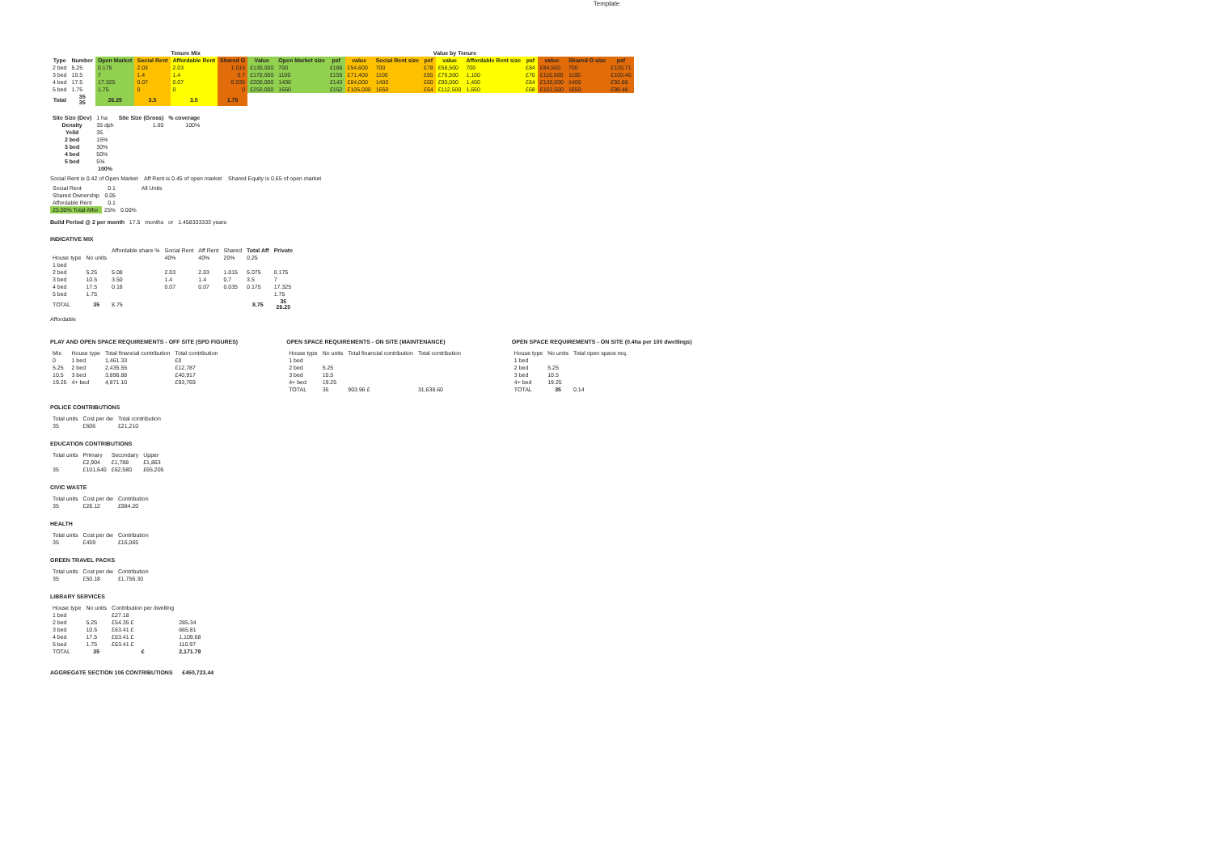Template
| | | Tenure Mix | | | | | Value by Tenure | | | | | | | | | | |
| --- | --- | --- | --- | --- | --- | --- | --- | --- | --- | --- | --- | --- | --- | --- | --- | --- | --- |
| Type | Number | Open Market | Social Rent | Affordable Rent | Shared O | Value | Open Market size | psf | value | Social Rent size | psf | value | Affordable Rent size | psf | value | Shared O size | psf |
| 2 bed | 5.25 | 0.175 | 2.03 | 2.03 | 1.015 | £130,000 | 700 | £186 | £54,600 | 700 | £78 | £58,500 | 700 | £84 | £84,500 | 700 | £120.71 |
| 3 bed | 10.5 | 7 | 1.4 | 1.4 | 0.7 | £170,000 | 1100 | £155 | £71,400 | 1100 | £65 | £76,500 | 1,100 | £70 | £110,500 | 1100 | £100.45 |
| 4 bed | 17.5 | 17.325 | 0.07 | 0.07 | 0.035 | £200,000 | 1400 | £143 | £84,000 | 1400 | £60 | £90,000 | 1,400 | £64 | £130,000 | 1400 | £92.86 |
| 5 bed | 1.75 | 1.75 | 0 | 0 | 0 | £250,000 | 1650 | £152 | £105,000 | 1650 | £64 | £112,500 | 1,650 | £68 | £162,500 | 1650 | £98.48 |
| Total | 35 35 | 26.25 | 3.5 | 3.5 | 1.75 | | | | | | | | | | | | |
| Site Size (Dev) | 1 ha | Site Size (Gross) | % coverage |
| Density | 35 dph | 1.00 | 100% |
| Yeild | 35 | | |
| 2 bed | 15% | | |
| 3 bed | 30% | | |
| 4 bed | 50% | | |
| 5 bed | 5% | | |
| | 100% | | |
Social Rent is 0.42 of Open Market Aff Rent is 0.45 of open market Shared Equity is 0.65 of open market
| Social Rent | 0.1 | | All Units |
| Shared Ownership | 0.05 | | |
| Affordable Rent | 0.1 | | |
| 25.00% Total Affor | 25% | 0.00% | |
Build Period @ 2 per month 17.5 months or 1.458333333 years
INDICATIVE MIX
| | | Affordable share % | Social Rent | Aff Rent | Shared | Total Aff | Private |
| House type | No units | | 40% | 40% | 20% | 0.25 | |
| 1 bed | | | | | | | |
| 2 bed | 5.25 | 5.08 | 2.03 | 2.03 | 1.015 | 5.075 | 0.175 |
| 3 bed | 10.5 | 3.50 | 1.4 | 1.4 | 0.7 | 3.5 | 7 |
| 4 bed | 17.5 | 0.18 | 0.07 | 0.07 | 0.035 | 0.175 | 17.325 |
| 5 bed | 1.75 | | | | | | 1.75 |
| TOTAL | 35 | 8.75 | | | | 8.75 | 35 26.25 |
Affordable
PLAY AND OPEN SPACE REQUIREMENTS - OFF SITE (SPD FIGURES)
| Mix | House type | Total financial contribution | Total contribution |
| 0 | 1 bed | 1,461.33 | £0 |
| 5.25 | 2 bed | 2,435.55 | £12,787 |
| 10.5 | 3 bed | 3,896.88 | £40,917 |
| 19.25 | 4+ bed | 4,871.10 | £93,769 |
OPEN SPACE REQUIREMENTS - ON SITE (MAINTENANCE)
| House type | No units | Total financial contribution | Total contribution |
| 1 bed | | | |
| 2 bed | 5.25 | | |
| 3 bed | 10.5 | | |
| 4+ bed | 19.25 | | |
| TOTAL | 35 | 903.96 £ | 31,638.60 |
OPEN SPACE REQUIREMENTS - ON SITE (0.4ha per 100 dwellings)
| House type | No units | Total open space req. |
| 1 bed | | |
| 2 bed | 5.25 | |
| 3 bed | 10.5 | |
| 4+ bed | 19.25 | |
| TOTAL | 35 | 0.14 |
POLICE CONTRIBUTIONS
| Total units | Cost per dw | Total contribution |
| 35 | £606 | £21,210 |
EDUCATION CONTRIBUTIONS
| Total units | Primary | Secondary | Upper |
| | £2,904 | £1,788 | £1,863 |
| 35 | £101,640 | £62,580 | £65,205 |
CIVIC WASTE
| Total units | Cost per dw | Contribution |
| 35 | £28.12 | £984.20 |
HEALTH
| Total units | Cost per dw | Contribution |
| 35 | £459 | £16,065 |
GREEN TRAVEL PACKS
| Total units | Cost per dw | Contribution |
| 35 | £50.18 | £1,756.30 |
LIBRARY SERVICES
| House type | No units | Contribution per dwelling | |
| 1 bed | | £27.18 | |
| 2 bed | 5.25 | £54.35 £ | 285.34 |
| 3 bed | 10.5 | £63.41 £ | 665.81 |
| 4 bed | 17.5 | £63.41 £ | 1,109.68 |
| 5 bed | 1.75 | £63.41 £ | 110.97 |
| TOTAL | 35 | £ | 2,171.79 |
AGGREGATE SECTION 106 CONTRIBUTIONS £450,723.44